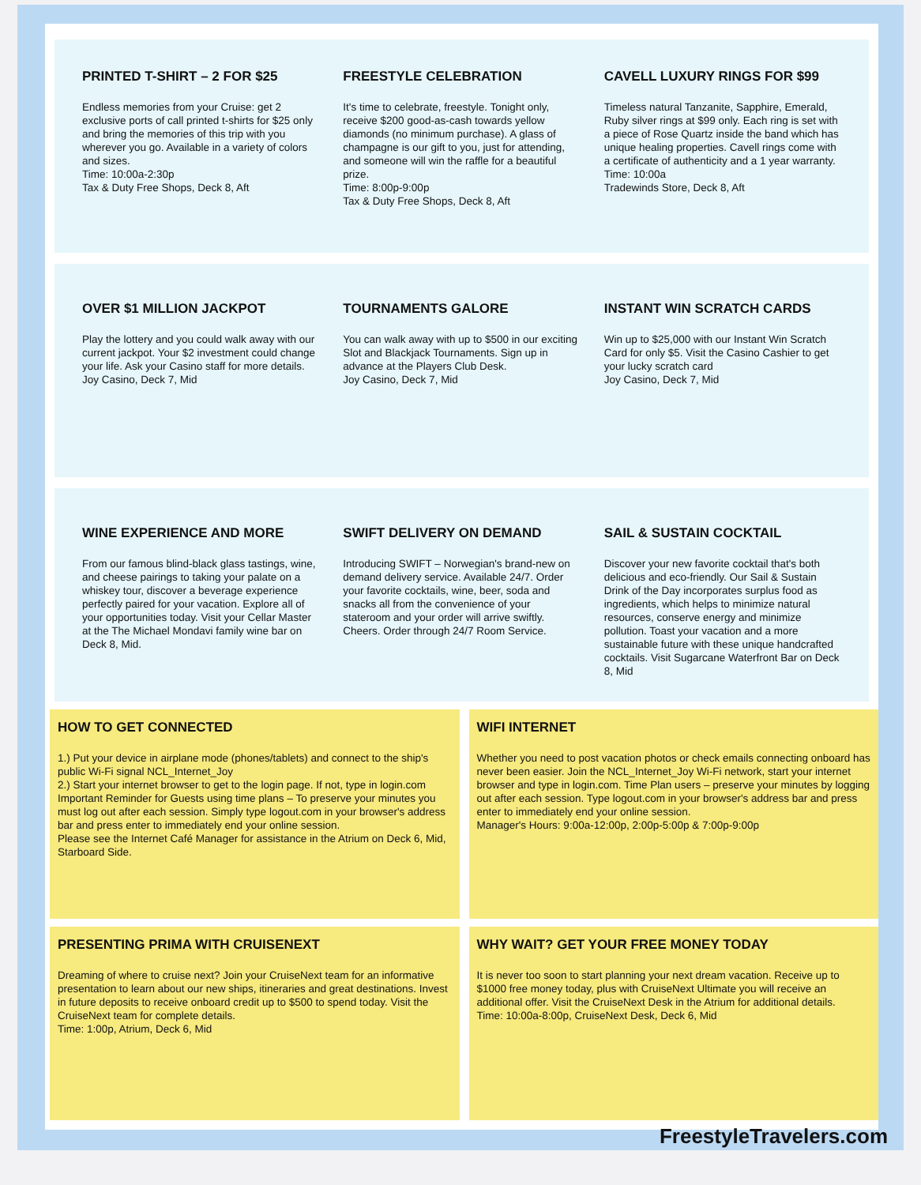PRINTED T-SHIRT – 2 FOR $25
Endless memories from your Cruise: get 2 exclusive ports of call printed t-shirts for $25 only and bring the memories of this trip with you wherever you go. Available in a variety of colors and sizes.
Time: 10:00a-2:30p
Tax & Duty Free Shops, Deck 8, Aft
FREESTYLE CELEBRATION
It's time to celebrate, freestyle. Tonight only, receive $200 good-as-cash towards yellow diamonds (no minimum purchase). A glass of champagne is our gift to you, just for attending, and someone will win the raffle for a beautiful prize.
Time: 8:00p-9:00p
Tax & Duty Free Shops, Deck 8, Aft
CAVELL LUXURY RINGS FOR $99
Timeless natural Tanzanite, Sapphire, Emerald, Ruby silver rings at $99 only. Each ring is set with a piece of Rose Quartz inside the band which has unique healing properties. Cavell rings come with a certificate of authenticity and a 1 year warranty.
Time: 10:00a
Tradewinds Store, Deck 8, Aft
OVER $1 MILLION JACKPOT
Play the lottery and you could walk away with our current jackpot. Your $2 investment could change your life. Ask your Casino staff for more details.
Joy Casino, Deck 7, Mid
TOURNAMENTS GALORE
You can walk away with up to $500 in our exciting Slot and Blackjack Tournaments. Sign up in advance at the Players Club Desk.
Joy Casino, Deck 7, Mid
INSTANT WIN SCRATCH CARDS
Win up to $25,000 with our Instant Win Scratch Card for only $5. Visit the Casino Cashier to get your lucky scratch card
Joy Casino, Deck 7, Mid
WINE EXPERIENCE AND MORE
From our famous blind-black glass tastings, wine, and cheese pairings to taking your palate on a whiskey tour, discover a beverage experience perfectly paired for your vacation. Explore all of your opportunities today. Visit your Cellar Master at the The Michael Mondavi family wine bar on Deck 8, Mid.
SWIFT DELIVERY ON DEMAND
Introducing SWIFT – Norwegian's brand-new on demand delivery service. Available 24/7. Order your favorite cocktails, wine, beer, soda and snacks all from the convenience of your stateroom and your order will arrive swiftly. Cheers. Order through 24/7 Room Service.
SAIL & SUSTAIN COCKTAIL
Discover your new favorite cocktail that's both delicious and eco-friendly. Our Sail & Sustain Drink of the Day incorporates surplus food as ingredients, which helps to minimize natural resources, conserve energy and minimize pollution. Toast your vacation and a more sustainable future with these unique handcrafted cocktails. Visit Sugarcane Waterfront Bar on Deck 8, Mid
HOW TO GET CONNECTED
1.) Put your device in airplane mode (phones/tablets) and connect to the ship's public Wi-Fi signal NCL_Internet_Joy
2.) Start your internet browser to get to the login page. If not, type in login.com
Important Reminder for Guests using time plans – To preserve your minutes you must log out after each session. Simply type logout.com in your browser's address bar and press enter to immediately end your online session.
Please see the Internet Café Manager for assistance in the Atrium on Deck 6, Mid, Starboard Side.
WIFI INTERNET
Whether you need to post vacation photos or check emails connecting onboard has never been easier. Join the NCL_Internet_Joy Wi-Fi network, start your internet browser and type in login.com. Time Plan users – preserve your minutes by logging out after each session. Type logout.com in your browser's address bar and press enter to immediately end your online session.
Manager's Hours: 9:00a-12:00p, 2:00p-5:00p & 7:00p-9:00p
PRESENTING PRIMA WITH CRUISENEXT
Dreaming of where to cruise next? Join your CruiseNext team for an informative presentation to learn about our new ships, itineraries and great destinations. Invest in future deposits to receive onboard credit up to $500 to spend today. Visit the CruiseNext team for complete details.
Time: 1:00p, Atrium, Deck 6, Mid
WHY WAIT? GET YOUR FREE MONEY TODAY
It is never too soon to start planning your next dream vacation. Receive up to $1000 free money today, plus with CruiseNext Ultimate you will receive an additional offer. Visit the CruiseNext Desk in the Atrium for additional details.
Time: 10:00a-8:00p, CruiseNext Desk, Deck 6, Mid
FreestyleTravelers.com